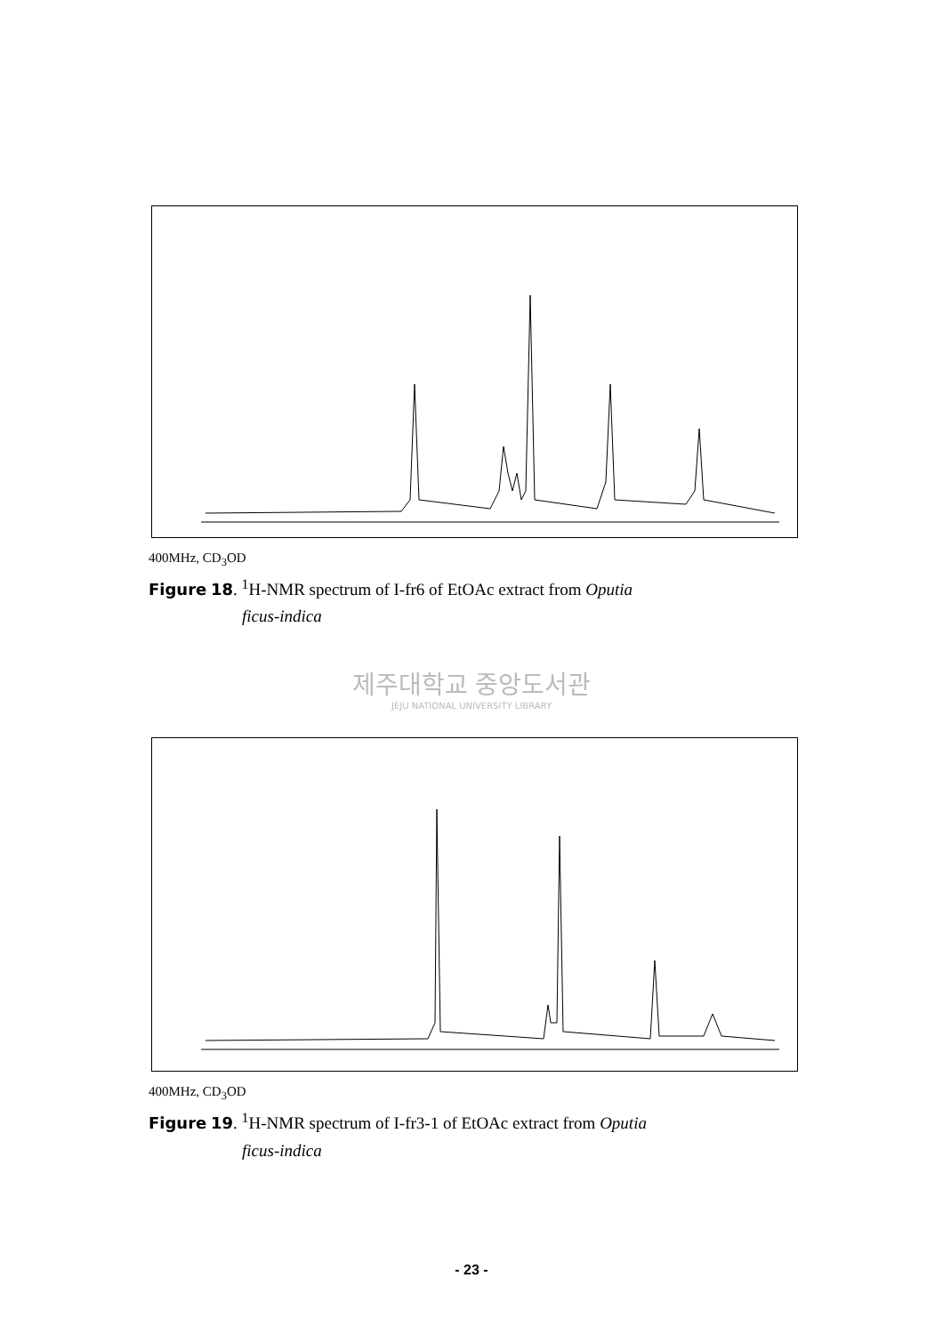400MHz, CD<sub>3</sub>OD
Figure 18. <sup>1</sup>H-NMR spectrum of I-fr6 of EtOAc extract from Oputia
ficus-indica
제주대학교 중앙도서관
JEJU NATIONAL UNIVERSITY LIBRARY
400MHz, CD<sub>3</sub>OD
Figure 19. <sup>1</sup>H-NMR spectrum of I-fr3-1 of EtOAc extract from Oputia
ficus-indica
- 23 -